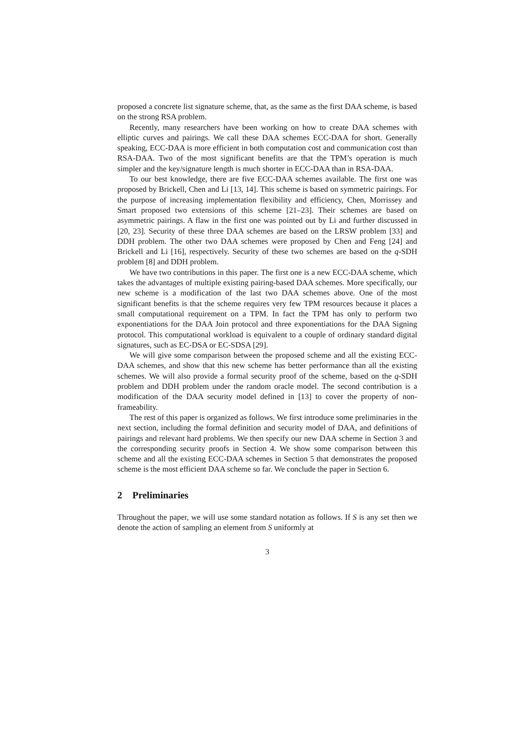proposed a concrete list signature scheme, that, as the same as the first DAA scheme, is based on the strong RSA problem.
Recently, many researchers have been working on how to create DAA schemes with elliptic curves and pairings. We call these DAA schemes ECC-DAA for short. Generally speaking, ECC-DAA is more efficient in both computation cost and communication cost than RSA-DAA. Two of the most significant benefits are that the TPM’s operation is much simpler and the key/signature length is much shorter in ECC-DAA than in RSA-DAA.
To our best knowledge, there are five ECC-DAA schemes available. The first one was proposed by Brickell, Chen and Li [13, 14]. This scheme is based on symmetric pairings. For the purpose of increasing implementation flexibility and efficiency, Chen, Morrissey and Smart proposed two extensions of this scheme [21–23]. Their schemes are based on asymmetric pairings. A flaw in the first one was pointed out by Li and further discussed in [20, 23]. Security of these three DAA schemes are based on the LRSW problem [33] and DDH problem. The other two DAA schemes were proposed by Chen and Feng [24] and Brickell and Li [16], respectively. Security of these two schemes are based on the q-SDH problem [8] and DDH problem.
We have two contributions in this paper. The first one is a new ECC-DAA scheme, which takes the advantages of multiple existing pairing-based DAA schemes. More specifically, our new scheme is a modification of the last two DAA schemes above. One of the most significant benefits is that the scheme requires very few TPM resources because it places a small computational requirement on a TPM. In fact the TPM has only to perform two exponentiations for the DAA Join protocol and three exponentiations for the DAA Signing protocol. This computational workload is equivalent to a couple of ordinary standard digital signatures, such as EC-DSA or EC-SDSA [29].
We will give some comparison between the proposed scheme and all the existing ECC-DAA schemes, and show that this new scheme has better performance than all the existing schemes. We will also provide a formal security proof of the scheme, based on the q-SDH problem and DDH problem under the random oracle model. The second contribution is a modification of the DAA security model defined in [13] to cover the property of non-frameability.
The rest of this paper is organized as follows. We first introduce some preliminaries in the next section, including the formal definition and security model of DAA, and definitions of pairings and relevant hard problems. We then specify our new DAA scheme in Section 3 and the corresponding security proofs in Section 4. We show some comparison between this scheme and all the existing ECC-DAA schemes in Section 5 that demonstrates the proposed scheme is the most efficient DAA scheme so far. We conclude the paper in Section 6.
2 Preliminaries
Throughout the paper, we will use some standard notation as follows. If S is any set then we denote the action of sampling an element from S uniformly at
3